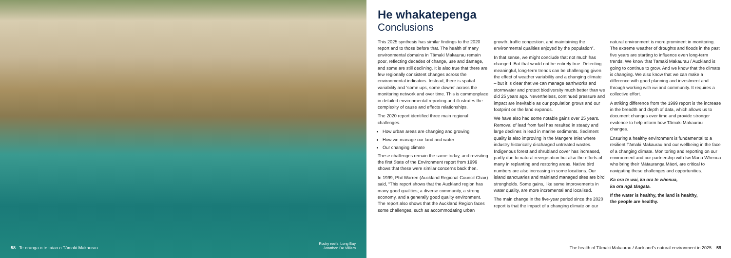58 Te oranga o te taiao o Tāmaki Makaurau Rocky reefs, Long Bay
Jonathan De Villiers
He whakatepenga
Conclusions
This 2025 synthesis has similar findings to the 2020 report and to those before that. The health of many environmental domains in Tāmaki Makaurau remain poor, reflecting decades of change, use and damage, and some are still declining. It is also true that there are few regionally consistent changes across the environmental indicators. Instead, there is spatial variability and ‘some ups, some downs’ across the monitoring network and over time. This is commonplace in detailed environmental reporting and illustrates the complexity of cause and effects relationships.
The 2020 report identified three main regional challenges.
How urban areas are changing and growing
How we manage our land and water
Our changing climate
These challenges remain the same today, and revisiting the first State of the Environment report from 1999 shows that these were similar concerns back then.
In 1999, Phil Warren (Auckland Regional Council Chair) said, “This report shows that the Auckland region has many good qualities; a diverse community, a strong economy, and a generally good quality environment. The report also shows that the Auckland Region faces some challenges, such as accommodating urban growth, traffic congestion, and maintaining the environmental qualities enjoyed by the population”.
In that sense, we might conclude that not much has changed. But that would not be entirely true. Detecting meaningful, long-term trends can be challenging given the effect of weather variability and a changing climate – but it is clear that we can manage earthworks and stormwater and protect biodiversity much better than we did 25 years ago. Nevertheless, continued pressure and impact are inevitable as our population grows and our footprint on the land expands.
We have also had some notable gains over 25 years. Removal of lead from fuel has resulted in steady and large declines in lead in marine sediments. Sediment quality is also improving in the Mangere Inlet where industry historically discharged untreated wastes. Indigenous forest and shrubland cover has increased, partly due to natural revegetation but also the efforts of many in replanting and restoring areas. Native bird numbers are also increasing in some locations. Our island sanctuaries and mainland managed sites are bird strongholds. Some gains, like some improvements in water quality, are more incremental and localised.
The main change in the five-year period since the 2020 report is that the impact of a changing climate on our natural environment is more prominent in monitoring. The extreme weather of droughts and floods in the past five years are starting to influence even long-term trends. We know that Tāmaki Makaurau / Auckland is going to continue to grow. And we know that the climate is changing. We also know that we can make a difference with good planning and investment and through working with iwi and community. It requires a collective effort.
A striking difference from the 1999 report is the increase in the breadth and depth of data, which allows us to document changes over time and provide stronger evidence to help inform how Tāmaki Makaurau changes.
Ensuring a healthy environment is fundamental to a resilient Tāmaki Makaurau and our wellbeing in the face of a changing climate. Monitoring and reporting on our environment and our partnership with Iwi Mana Whenua who bring their Mātauranga Māori, are critical to navigating these challenges and opportunities.
Ka ora te wai, ka ora te whenua,
ka ora ngā tāngata.
If the water is healthy, the land is healthy,
the people are healthy.
The health of Tāmaki Makaurau / Auckland’s natural environment in 2025 59